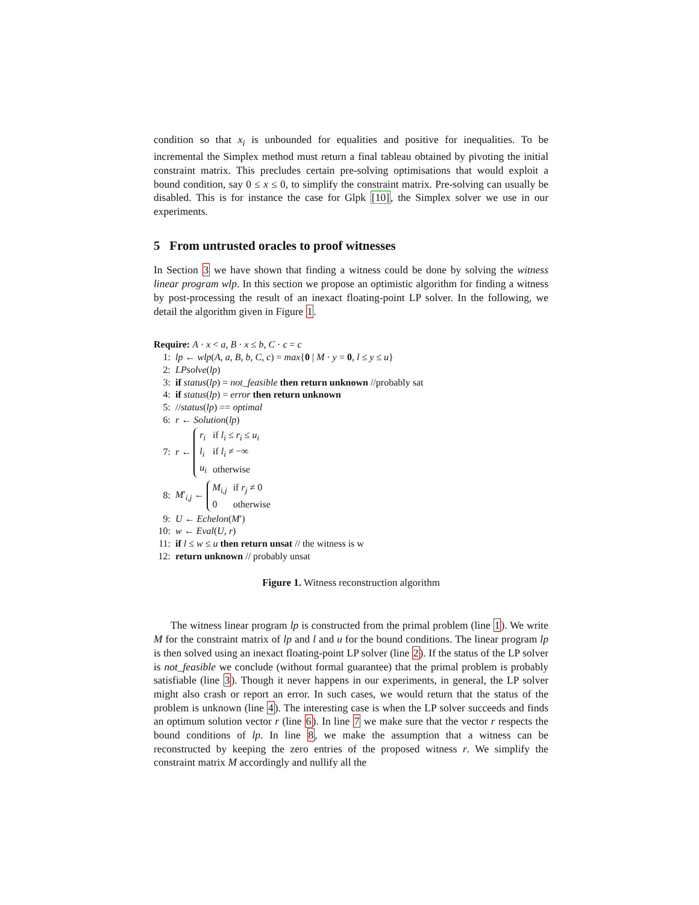condition so that x<sub>i</sub> is unbounded for equalities and positive for inequalities. To be incremental the Simplex method must return a final tableau obtained by pivoting the initial constraint matrix. This precludes certain pre-solving optimisations that would exploit a bound condition, say 0 ≤ x ≤ 0, to simplify the constraint matrix. Pre-solving can usually be disabled. This is for instance the case for Glpk [10], the Simplex solver we use in our experiments.
5 From untrusted oracles to proof witnesses
In Section 3 we have shown that finding a witness could be done by solving the witness linear program wlp. In this section we propose an optimistic algorithm for finding a witness by post-processing the result of an inexact floating-point LP solver. In the following, we detail the algorithm given in Figure 1.
Require: A · x < a, B · x ≤ b, C · c = c
1: lp ← wlp(A, a, B, b, C, c) = max{0 | M · y = 0, l ≤ y ≤ u}
2: LPsolve(lp)
3: if status(lp) = not_feasible then return unknown //probably sat
4: if status(lp) = error then return unknown
5: //status(lp) == optimal
6: r ← Solution(lp)
7: r ←
| r<sub>i</sub> | if l<sub>i</sub> ≤ r<sub>i</sub> ≤ u<sub>i</sub> |
| l<sub>i</sub> | if l<sub>i</sub> ≠ −∞ |
| u<sub>i</sub> | otherwise |
8: M′<sub>i,j</sub> ←
| M<sub>i,j</sub> | if r<sub>j</sub> ≠ 0 |
| 0 | otherwise |
9: U ← Echelon(M′)
10: w ← Eval(U, r)
11: if l ≤ w ≤ u then return unsat // the witness is w
12: return unknown // probably unsat
Figure 1. Witness reconstruction algorithm
The witness linear program lp is constructed from the primal problem (line 1). We write M for the constraint matrix of lp and l and u for the bound conditions. The linear program lp is then solved using an inexact floating-point LP solver (line 2). If the status of the LP solver is not_feasible we conclude (without formal guarantee) that the primal problem is probably satisfiable (line 3). Though it never happens in our experiments, in general, the LP solver might also crash or report an error. In such cases, we would return that the status of the problem is unknown (line 4). The interesting case is when the LP solver succeeds and finds an optimum solution vector r (line 6). In line 7 we make sure that the vector r respects the bound conditions of lp. In line 8, we make the assumption that a witness can be reconstructed by keeping the zero entries of the proposed witness r. We simplify the constraint matrix M accordingly and nullify all the